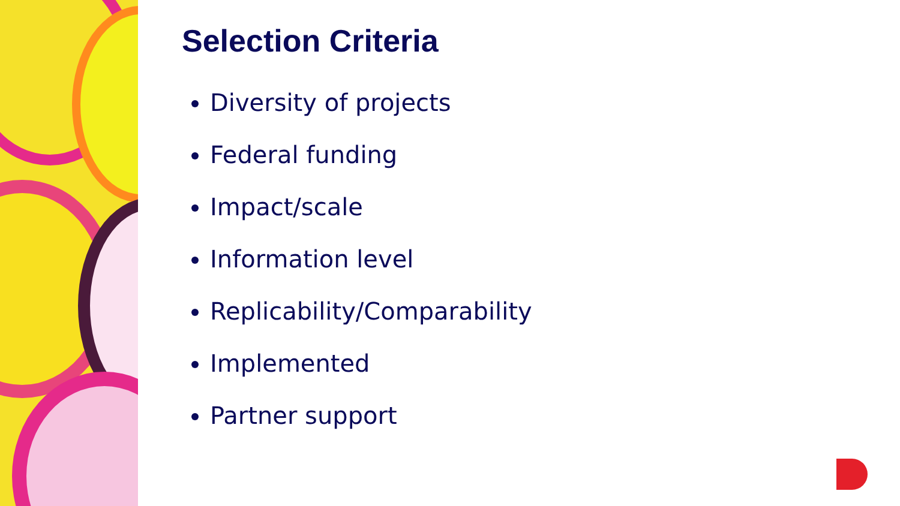Selection Criteria
Diversity of projects
Federal funding
Impact/scale
Information level
Replicability/Comparability
Implemented
Partner support